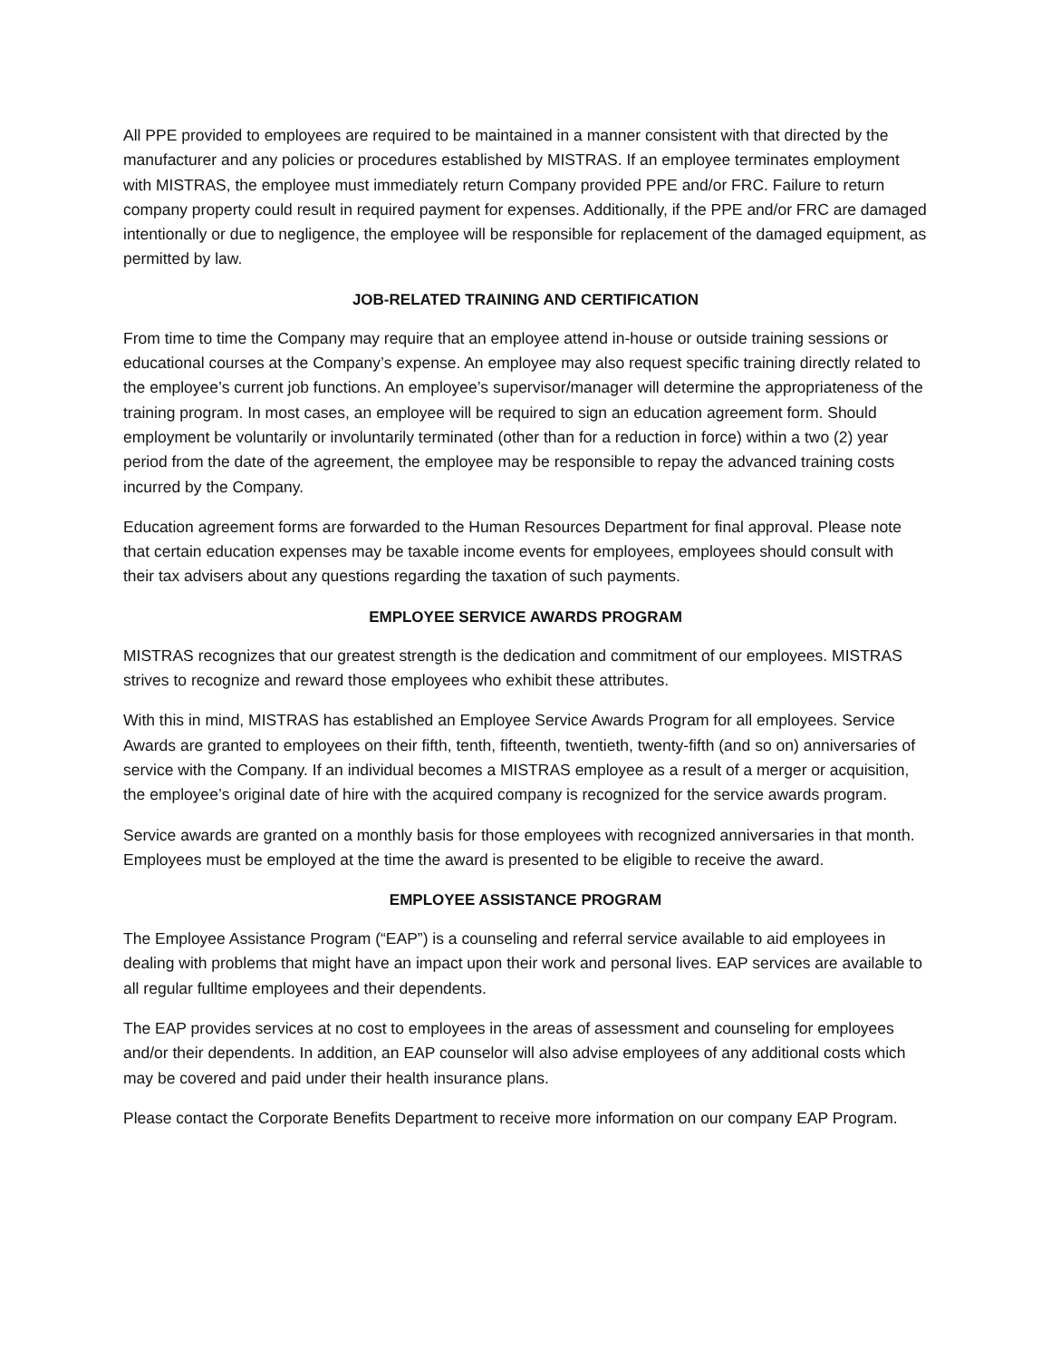All PPE provided to employees are required to be maintained in a manner consistent with that directed by the manufacturer and any policies or procedures established by MISTRAS. If an employee terminates employment with MISTRAS, the employee must immediately return Company provided PPE and/or FRC. Failure to return company property could result in required payment for expenses. Additionally, if the PPE and/or FRC are damaged intentionally or due to negligence, the employee will be responsible for replacement of the damaged equipment, as permitted by law.
JOB-RELATED TRAINING AND CERTIFICATION
From time to time the Company may require that an employee attend in-house or outside training sessions or educational courses at the Company’s expense. An employee may also request specific training directly related to the employee’s current job functions. An employee’s supervisor/manager will determine the appropriateness of the training program. In most cases, an employee will be required to sign an education agreement form. Should employment be voluntarily or involuntarily terminated (other than for a reduction in force) within a two (2) year period from the date of the agreement, the employee may be responsible to repay the advanced training costs incurred by the Company.
Education agreement forms are forwarded to the Human Resources Department for final approval. Please note that certain education expenses may be taxable income events for employees, employees should consult with their tax advisers about any questions regarding the taxation of such payments.
EMPLOYEE SERVICE AWARDS PROGRAM
MISTRAS recognizes that our greatest strength is the dedication and commitment of our employees. MISTRAS strives to recognize and reward those employees who exhibit these attributes.
With this in mind, MISTRAS has established an Employee Service Awards Program for all employees. Service Awards are granted to employees on their fifth, tenth, fifteenth, twentieth, twenty-fifth (and so on) anniversaries of service with the Company. If an individual becomes a MISTRAS employee as a result of a merger or acquisition, the employee’s original date of hire with the acquired company is recognized for the service awards program.
Service awards are granted on a monthly basis for those employees with recognized anniversaries in that month. Employees must be employed at the time the award is presented to be eligible to receive the award.
EMPLOYEE ASSISTANCE PROGRAM
The Employee Assistance Program (“EAP”) is a counseling and referral service available to aid employees in dealing with problems that might have an impact upon their work and personal lives. EAP services are available to all regular fulltime employees and their dependents.
The EAP provides services at no cost to employees in the areas of assessment and counseling for employees and/or their dependents. In addition, an EAP counselor will also advise employees of any additional costs which may be covered and paid under their health insurance plans.
Please contact the Corporate Benefits Department to receive more information on our company EAP Program.